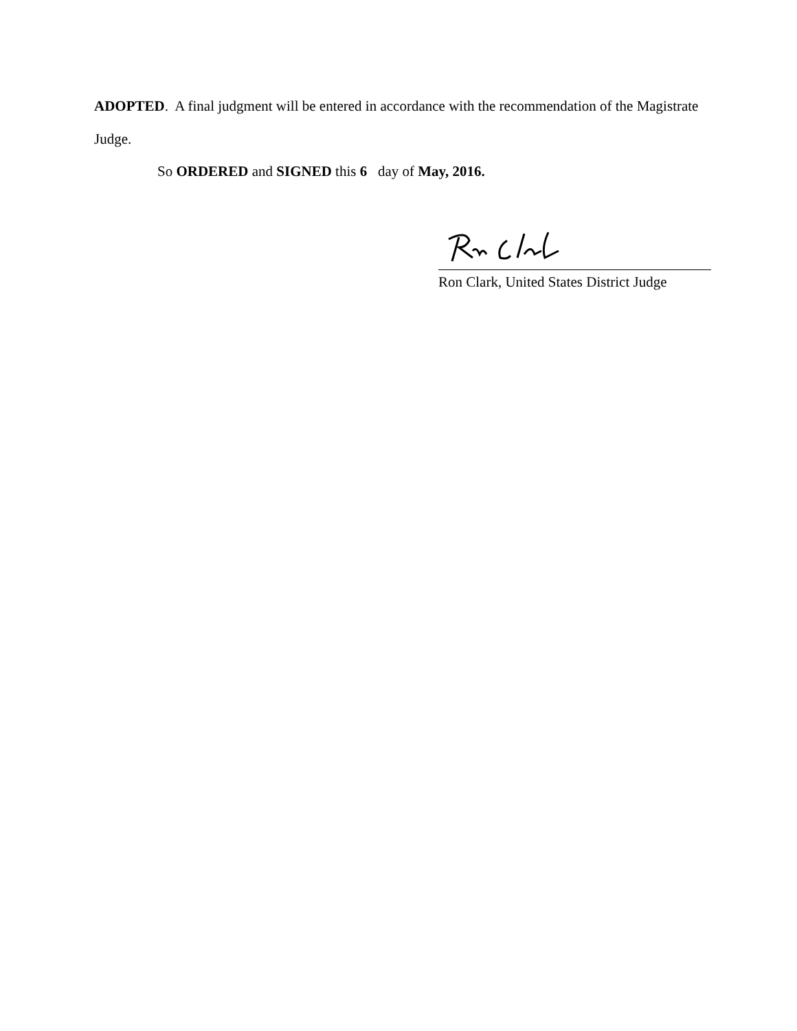ADOPTED. A final judgment will be entered in accordance with the recommendation of the Magistrate Judge.
So ORDERED and SIGNED this 6 day of May, 2016.
Ron Clark, United States District Judge